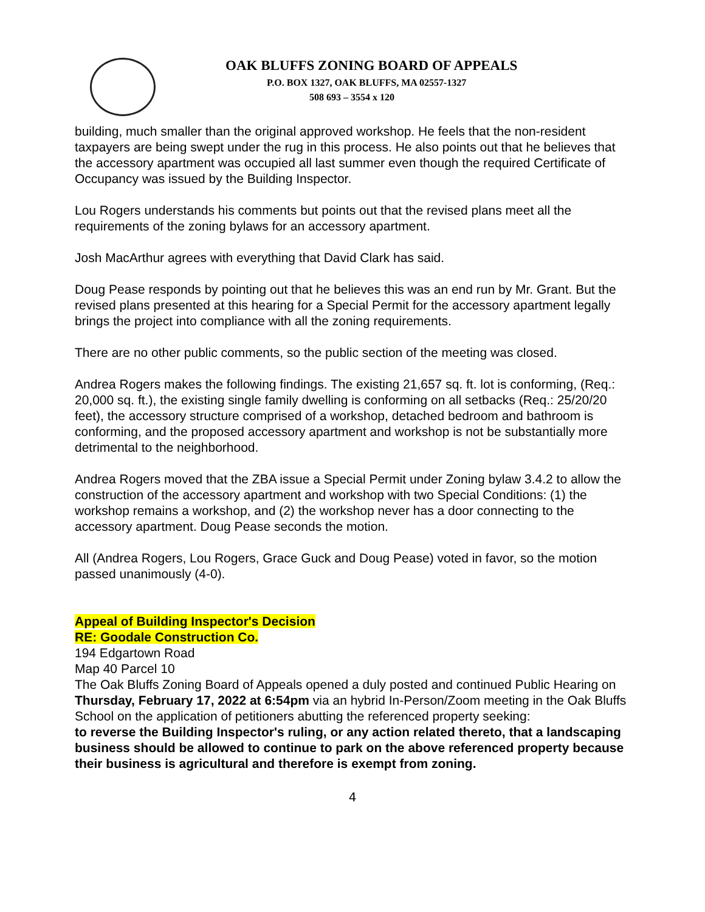OAK BLUFFS ZONING BOARD OF APPEALS
P.O. BOX 1327, OAK BLUFFS, MA 02557-1327
508 693 – 3554 x 120
building, much smaller than the original approved workshop. He feels that the non-resident taxpayers are being swept under the rug in this process. He also points out that he believes that the accessory apartment was occupied all last summer even though the required Certificate of Occupancy was issued by the Building Inspector.
Lou Rogers understands his comments but points out that the revised plans meet all the requirements of the zoning bylaws for an accessory apartment.
Josh MacArthur agrees with everything that David Clark has said.
Doug Pease responds by pointing out that he believes this was an end run by Mr. Grant. But the revised plans presented at this hearing for a Special Permit for the accessory apartment legally brings the project into compliance with all the zoning requirements.
There are no other public comments, so the public section of the meeting was closed.
Andrea Rogers makes the following findings. The existing 21,657 sq. ft. lot is conforming, (Req.: 20,000 sq. ft.), the existing single family dwelling is conforming on all setbacks (Req.: 25/20/20 feet), the accessory structure comprised of a workshop, detached bedroom and bathroom is conforming, and the proposed accessory apartment and workshop is not be substantially more detrimental to the neighborhood.
Andrea Rogers moved that the ZBA issue a Special Permit under Zoning bylaw 3.4.2 to allow the construction of the accessory apartment and workshop with two Special Conditions: (1) the workshop remains a workshop, and (2) the workshop never has a door connecting to the accessory apartment. Doug Pease seconds the motion.
All (Andrea Rogers, Lou Rogers, Grace Guck and Doug Pease) voted in favor, so the motion passed unanimously (4-0).
Appeal of Building Inspector's Decision
RE: Goodale Construction Co.
194 Edgartown Road
Map 40 Parcel 10
The Oak Bluffs Zoning Board of Appeals opened a duly posted and continued Public Hearing on Thursday, February 17, 2022 at 6:54pm via an hybrid In-Person/Zoom meeting in the Oak Bluffs School on the application of petitioners abutting the referenced property seeking:
to reverse the Building Inspector's ruling, or any action related thereto, that a landscaping business should be allowed to continue to park on the above referenced property because their business is agricultural and therefore is exempt from zoning.
4